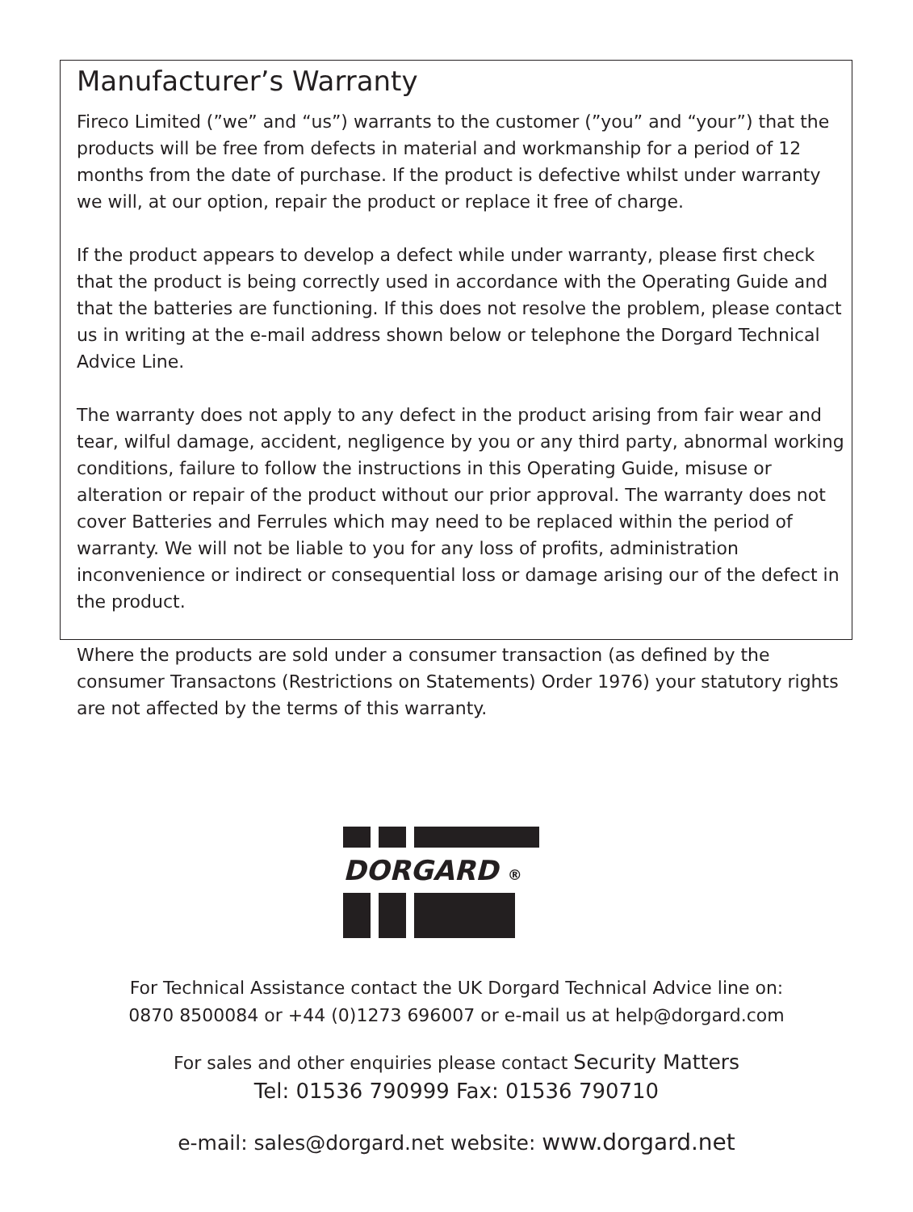Manufacturer’s Warranty
Fireco Limited (”we” and “us”) warrants to the customer (”you” and “your”) that the products will be free from defects in material and workmanship for a period of 12 months from the date of purchase. If the product is defective whilst under warranty we will, at our option, repair the product or replace it free of charge.
If the product appears to develop a defect while under warranty, please first check that the product is being correctly used in accordance with the Operating Guide and that the batteries are functioning. If this does not resolve the problem, please contact us in writing at the e-mail address shown below or telephone the Dorgard Technical Advice Line.
The warranty does not apply to any defect in the product arising from fair wear and tear, wilful damage, accident, negligence by you or any third party, abnormal working conditions, failure to follow the instructions in this Operating Guide, misuse or alteration or repair of the product without our prior approval. The warranty does not cover Batteries and Ferrules which may need to be replaced within the period of warranty. We will not be liable to you for any loss of profits, administration inconvenience or indirect or consequential loss or damage arising our of the defect in the product.
Where the products are sold under a consumer transaction (as defined by the consumer Transactons (Restrictions on Statements) Order 1976) your statutory rights are not affected by the terms of this warranty.
DORGARD ®
For Technical Assistance contact the UK Dorgard Technical Advice line on:
0870 8500084 or +44 (0)1273 696007 or e-mail us at help@dorgard.com
For sales and other enquiries please contact Security Matters
Tel: 01536 790999 Fax: 01536 790710
e-mail: sales@dorgard.net website: www.dorgard.net